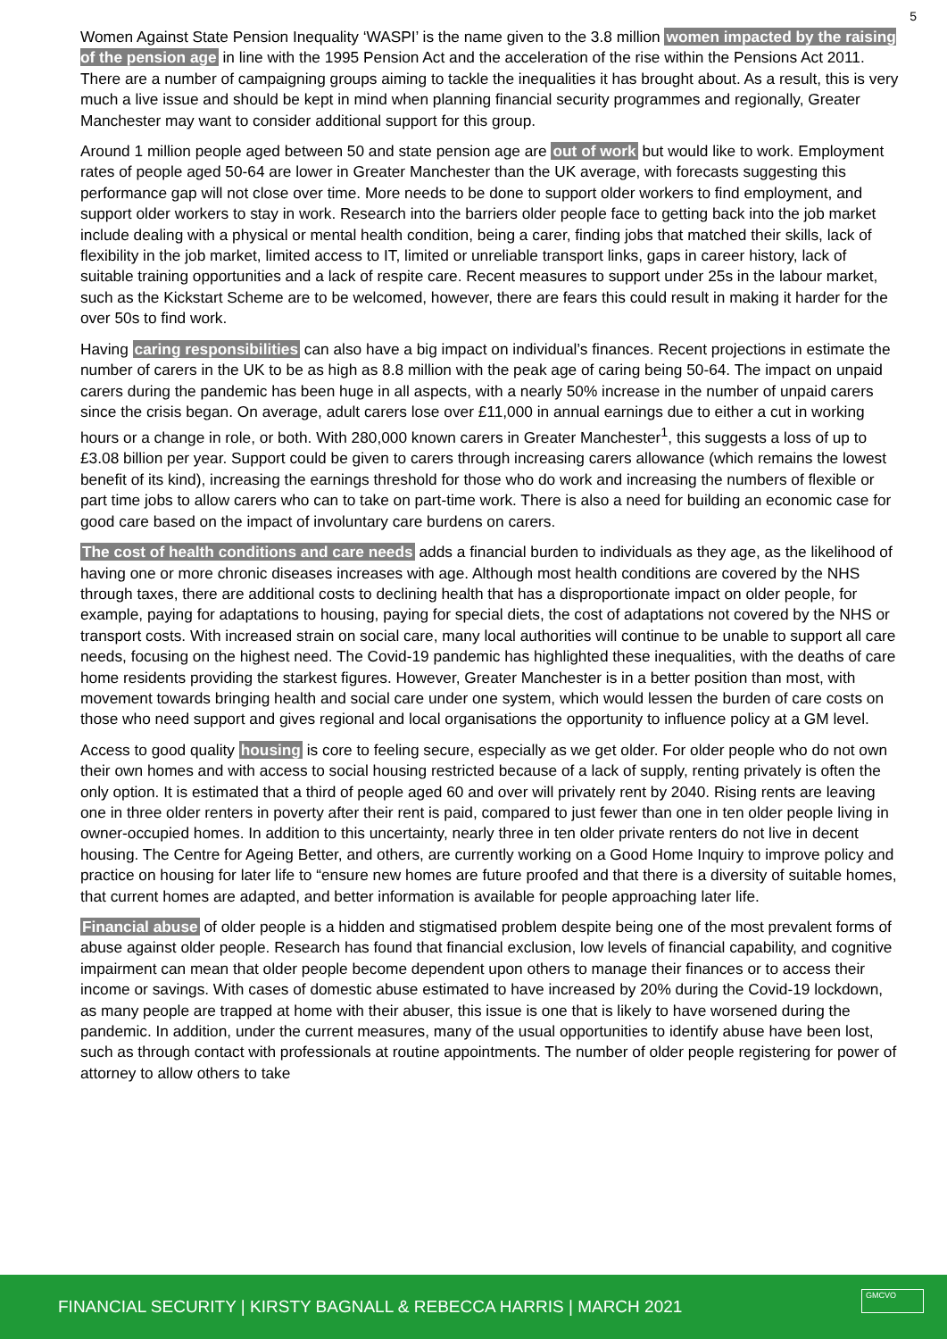5
Women Against State Pension Inequality ‘WASPI’ is the name given to the 3.8 million women impacted by the raising of the pension age in line with the 1995 Pension Act and the acceleration of the rise within the Pensions Act 2011. There are a number of campaigning groups aiming to tackle the inequalities it has brought about. As a result, this is very much a live issue and should be kept in mind when planning financial security programmes and regionally, Greater Manchester may want to consider additional support for this group.
Around 1 million people aged between 50 and state pension age are out of work but would like to work. Employment rates of people aged 50-64 are lower in Greater Manchester than the UK average, with forecasts suggesting this performance gap will not close over time. More needs to be done to support older workers to find employment, and support older workers to stay in work. Research into the barriers older people face to getting back into the job market include dealing with a physical or mental health condition, being a carer, finding jobs that matched their skills, lack of flexibility in the job market, limited access to IT, limited or unreliable transport links, gaps in career history, lack of suitable training opportunities and a lack of respite care. Recent measures to support under 25s in the labour market, such as the Kickstart Scheme are to be welcomed, however, there are fears this could result in making it harder for the over 50s to find work.
Having caring responsibilities can also have a big impact on individual’s finances. Recent projections in estimate the number of carers in the UK to be as high as 8.8 million with the peak age of caring being 50-64. The impact on unpaid carers during the pandemic has been huge in all aspects, with a nearly 50% increase in the number of unpaid carers since the crisis began. On average, adult carers lose over £11,000 in annual earnings due to either a cut in working hours or a change in role, or both. With 280,000 known carers in Greater Manchester<sup>1</sup>, this suggests a loss of up to £3.08 billion per year. Support could be given to carers through increasing carers allowance (which remains the lowest benefit of its kind), increasing the earnings threshold for those who do work and increasing the numbers of flexible or part time jobs to allow carers who can to take on part-time work. There is also a need for building an economic case for good care based on the impact of involuntary care burdens on carers.
The cost of health conditions and care needs adds a financial burden to individuals as they age, as the likelihood of having one or more chronic diseases increases with age. Although most health conditions are covered by the NHS through taxes, there are additional costs to declining health that has a disproportionate impact on older people, for example, paying for adaptations to housing, paying for special diets, the cost of adaptations not covered by the NHS or transport costs. With increased strain on social care, many local authorities will continue to be unable to support all care needs, focusing on the highest need. The Covid-19 pandemic has highlighted these inequalities, with the deaths of care home residents providing the starkest figures. However, Greater Manchester is in a better position than most, with movement towards bringing health and social care under one system, which would lessen the burden of care costs on those who need support and gives regional and local organisations the opportunity to influence policy at a GM level.
Access to good quality housing is core to feeling secure, especially as we get older. For older people who do not own their own homes and with access to social housing restricted because of a lack of supply, renting privately is often the only option. It is estimated that a third of people aged 60 and over will privately rent by 2040. Rising rents are leaving one in three older renters in poverty after their rent is paid, compared to just fewer than one in ten older people living in owner-occupied homes. In addition to this uncertainty, nearly three in ten older private renters do not live in decent housing. The Centre for Ageing Better, and others, are currently working on a Good Home Inquiry to improve policy and practice on housing for later life to “ensure new homes are future proofed and that there is a diversity of suitable homes, that current homes are adapted, and better information is available for people approaching later life.
Financial abuse of older people is a hidden and stigmatised problem despite being one of the most prevalent forms of abuse against older people. Research has found that financial exclusion, low levels of financial capability, and cognitive impairment can mean that older people become dependent upon others to manage their finances or to access their income or savings. With cases of domestic abuse estimated to have increased by 20% during the Covid-19 lockdown, as many people are trapped at home with their abuser, this issue is one that is likely to have worsened during the pandemic. In addition, under the current measures, many of the usual opportunities to identify abuse have been lost, such as through contact with professionals at routine appointments. The number of older people registering for power of attorney to allow others to take
FINANCIAL SECURITY | KIRSTY BAGNALL & REBECCA HARRIS | MARCH 2021 GMCVO